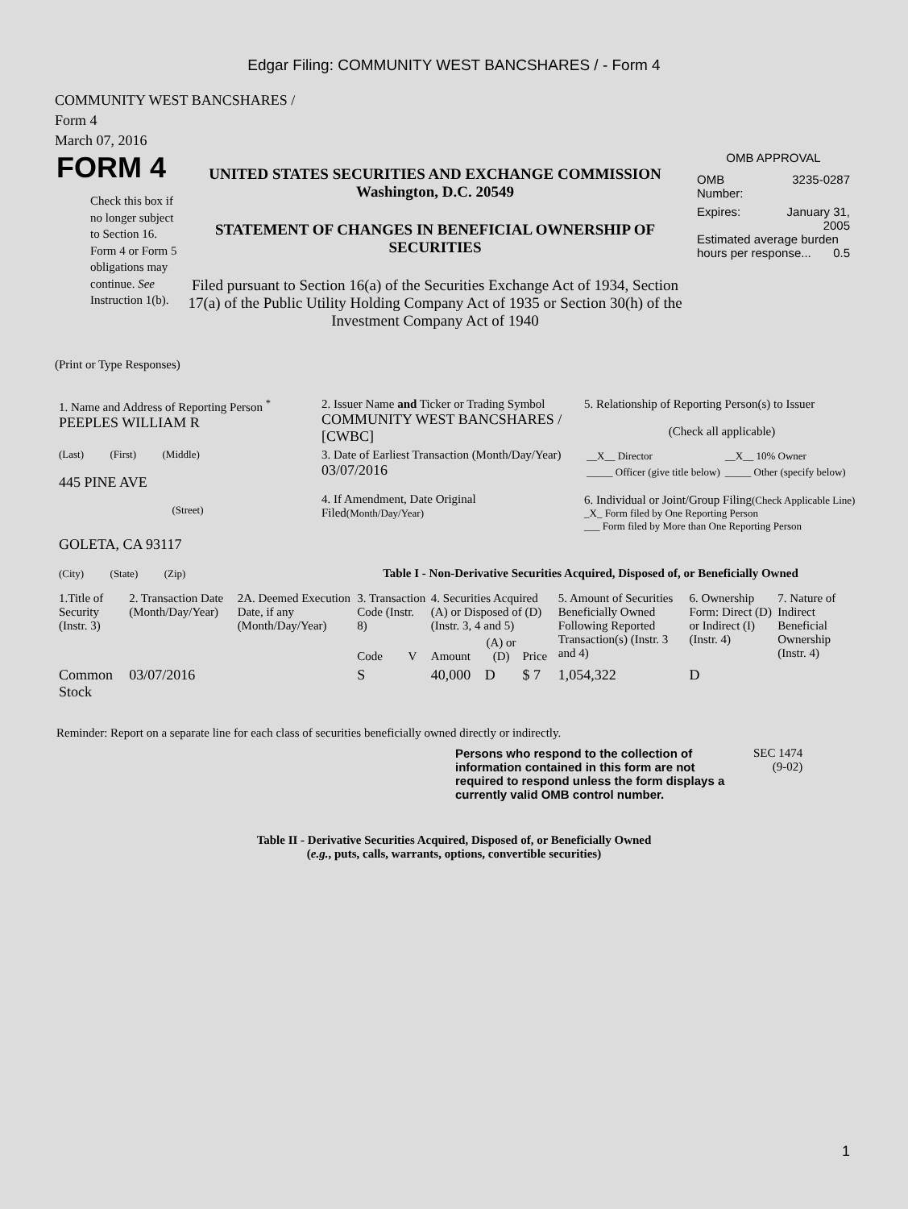Edgar Filing: COMMUNITY WEST BANCSHARES / - Form 4
COMMUNITY WEST BANCSHARES /
Form 4
March 07, 2016
FORM 4
Check this box if no longer subject to Section 16. Form 4 or Form 5 obligations may continue. See Instruction 1(b).
UNITED STATES SECURITIES AND EXCHANGE COMMISSION
Washington, D.C. 20549
STATEMENT OF CHANGES IN BENEFICIAL OWNERSHIP OF SECURITIES
Filed pursuant to Section 16(a) of the Securities Exchange Act of 1934, Section 17(a) of the Public Utility Holding Company Act of 1935 or Section 30(h) of the Investment Company Act of 1940
OMB APPROVAL
OMB
Number: 3235-0287
Expires: January 31,
2005
Estimated average burden hours per response... 0.5
(Print or Type Responses)
| 1. Name and Address of Reporting Person <sup>*</sup> PEEPLES WILLIAM R | 2. Issuer Name and Ticker or Trading Symbol COMMUNITY WEST BANCSHARES / [CWBC] | 5. Relationship of Reporting Person(s) to Issuer (Check all applicable) |
| (Last) (First) (Middle) 445 PINE AVE (Street) | 3. Date of Earliest Transaction (Month/Day/Year) 03/07/2016 4. If Amendment, Date Original Filed (Month/Day/Year) | / __X__ Director / __X__ 10% Owner / / _____ Officer (give title below) / _____ Other (specify below) / 6. Individual or Joint/Group Filing (Check Applicable Line) _X_ Form filed by One Reporting Person ___ Form filed by More than One Reporting Person |
| GOLETA, CA 93117 (City) (State) (Zip) | Table I - Non-Derivative Securities Acquired, Disposed of, or Beneficially Owned | |
| 1.Title of Security (Instr. 3) | 2. Transaction Date (Month/Day/Year) | 2A. Deemed Execution Date, if any (Month/Day/Year) | 3. Transaction Code (Instr. 8) | | 4. Securities Acquired (A) or Disposed of (D) (Instr. 3, 4 and 5) | | | 5. Amount of Securities Beneficially Owned Following Reported Transaction(s) (Instr. 3 and 4) | 6. Ownership Form: Direct (D) or Indirect (I) (Instr. 4) | 7. Nature of Indirect Beneficial Ownership (Instr. 4) |
| --- | --- | --- | --- | --- | --- | --- | --- | --- | --- | --- |
| | | | Code | V | Amount | (A) or (D) | Price | | | |
| Common Stock | 03/07/2016 | | S | | 40,000 | D | $ 7 | 1,054,322 | D | |
Reminder: Report on a separate line for each class of securities beneficially owned directly or indirectly.
Persons who respond to the collection of information contained in this form are not required to respond unless the form displays a currently valid OMB control number.
SEC 1474
(9-02)
Table II - Derivative Securities Acquired, Disposed of, or Beneficially Owned
(e.g., puts, calls, warrants, options, convertible securities)
1